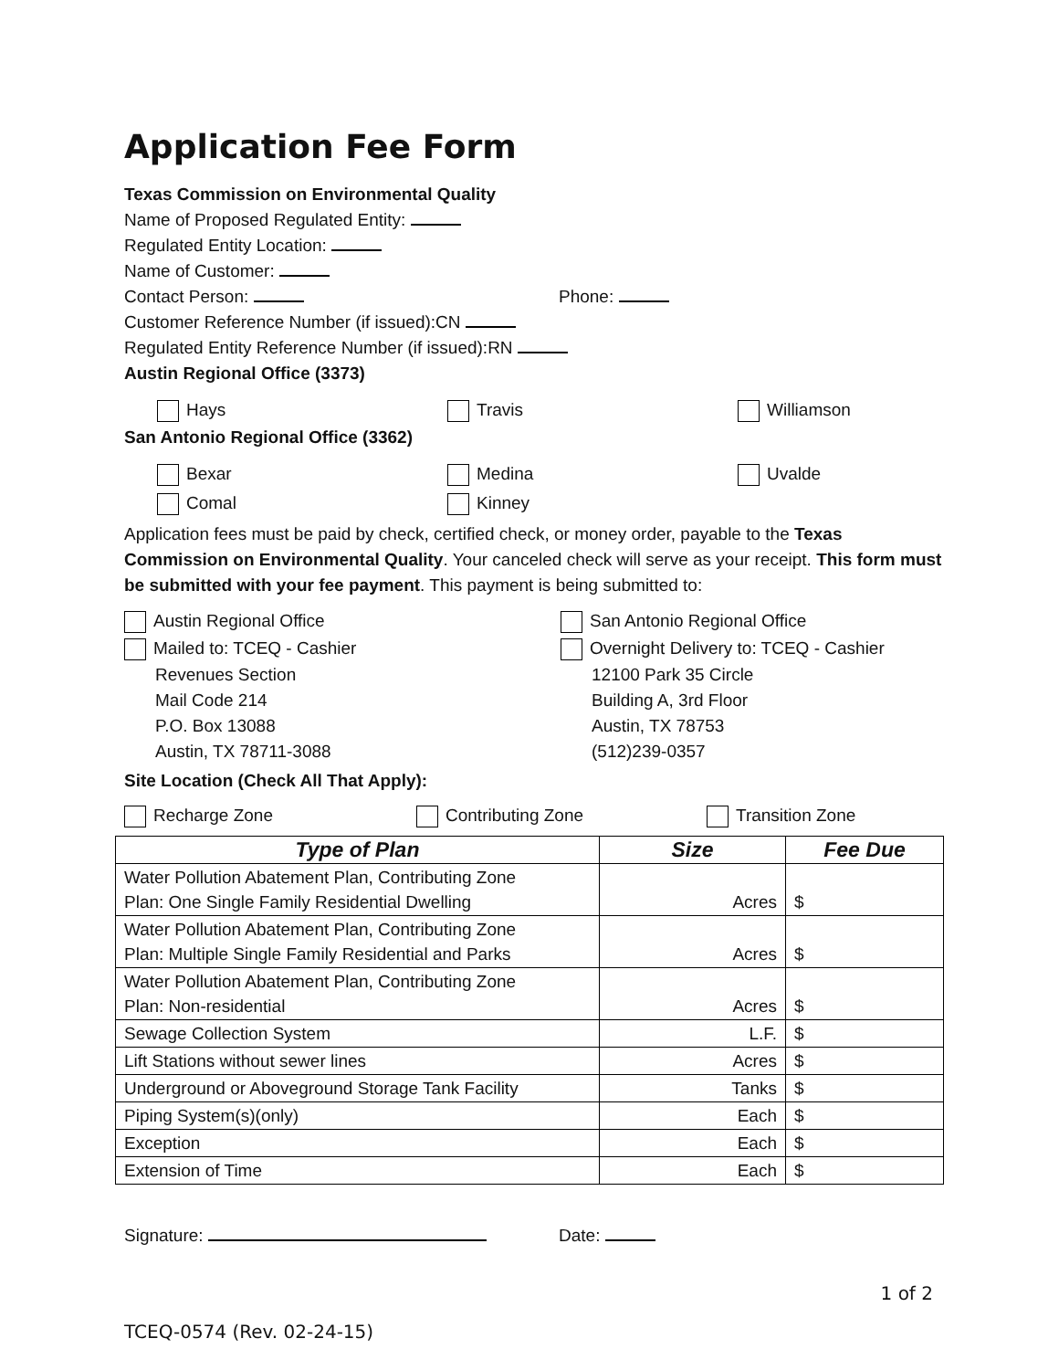Application Fee Form
Texas Commission on Environmental Quality
Name of Proposed Regulated Entity:
Regulated Entity Location:
Name of Customer:
Contact Person: Phone:
Customer Reference Number (if issued):CN
Regulated Entity Reference Number (if issued):RN
Austin Regional Office (3373)
Hays Travis Williamson
San Antonio Regional Office (3362)
Bexar Medina Uvalde
Comal Kinney
Application fees must be paid by check, certified check, or money order, payable to the Texas Commission on Environmental Quality. Your canceled check will serve as your receipt. This form must be submitted with your fee payment. This payment is being submitted to:
Austin Regional Office
Mailed to: TCEQ - Cashier
Revenues Section
Mail Code 214
P.O. Box 13088
Austin, TX 78711-3088
San Antonio Regional Office
Overnight Delivery to: TCEQ - Cashier
12100 Park 35 Circle
Building A, 3rd Floor
Austin, TX 78753
(512)239-0357
Site Location (Check All That Apply):
Recharge Zone Contributing Zone Transition Zone
| Type of Plan | Size | Fee Due |
| --- | --- | --- |
| Water Pollution Abatement Plan, Contributing Zone Plan: One Single Family Residential Dwelling | Acres | $ |
| Water Pollution Abatement Plan, Contributing Zone Plan: Multiple Single Family Residential and Parks | Acres | $ |
| Water Pollution Abatement Plan, Contributing Zone Plan: Non-residential | Acres | $ |
| Sewage Collection System | L.F. | $ |
| Lift Stations without sewer lines | Acres | $ |
| Underground or Aboveground Storage Tank Facility | Tanks | $ |
| Piping System(s)(only) | Each | $ |
| Exception | Each | $ |
| Extension of Time | Each | $ |
Signature: Date:
1 of 2
TCEQ-0574 (Rev. 02-24-15)